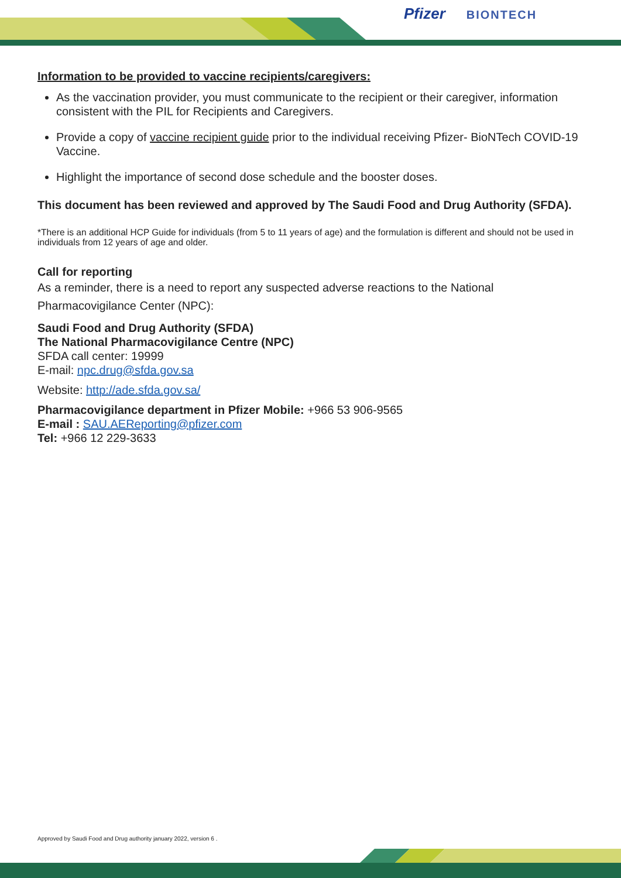Pfizer BIONTECH
Information to be provided to vaccine recipients/caregivers:
As the vaccination provider, you must communicate to the recipient or their caregiver, information consistent with the PIL for Recipients and Caregivers.
Provide a copy of vaccine recipient guide prior to the individual receiving Pfizer- BioNTech COVID-19 Vaccine.
Highlight the importance of second dose schedule and the booster doses.
This document has been reviewed and approved by The Saudi Food and Drug Authority (SFDA).
*There is an additional HCP Guide for individuals (from 5 to 11 years of age) and the formulation is different and should not be used in individuals from 12 years of age and older.
Call for reporting
As a reminder, there is a need to report any suspected adverse reactions to the National Pharmacovigilance Center (NPC):
Saudi Food and Drug Authority (SFDA)
The National Pharmacovigilance Centre (NPC)
SFDA call center: 19999
E-mail: npc.drug@sfda.gov.sa
Website: http://ade.sfda.gov.sa/
Pharmacovigilance department in Pfizer Mobile: +966 53 906-9565
E-mail : SAU.AEReporting@pfizer.com
Tel: +966 12 229-3633
Approved by Saudi Food and Drug authority january 2022, version 6 .